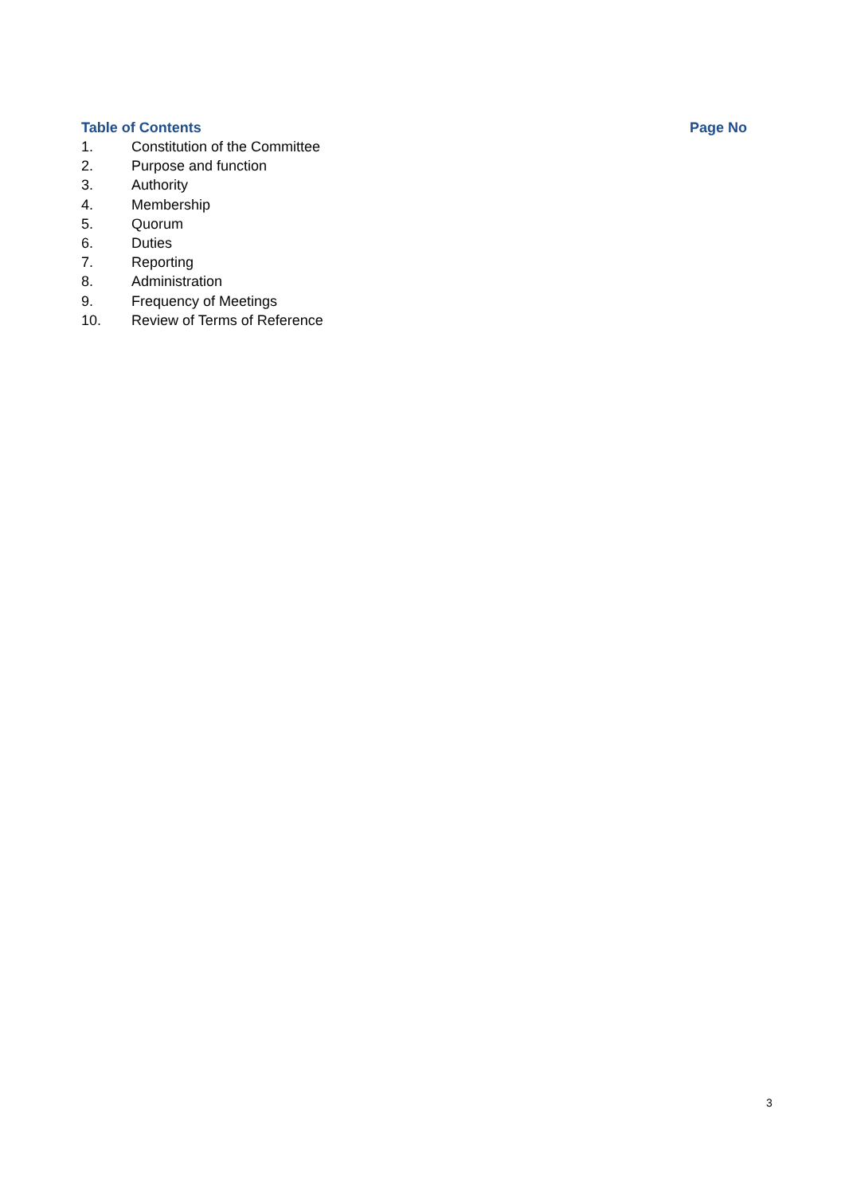Table of Contents Page No
1. Constitution of the Committee
2. Purpose and function
3. Authority
4. Membership
5. Quorum
6. Duties
7. Reporting
8. Administration
9. Frequency of Meetings
10. Review of Terms of Reference
3